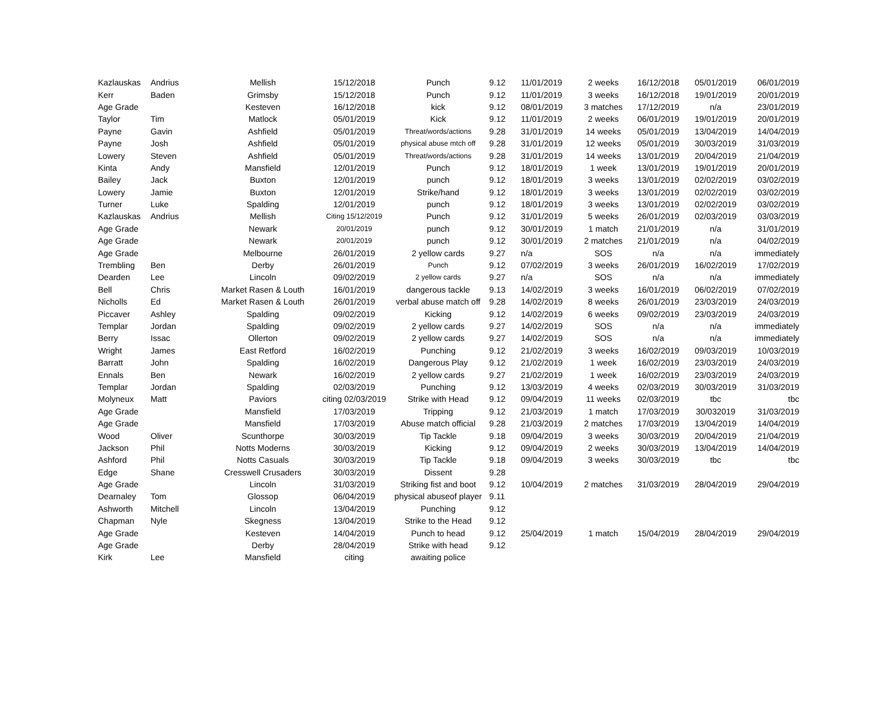| Kazlauskas | Andrius | Mellish | 15/12/2018 | Punch | 9.12 | 11/01/2019 | 2 weeks | 16/12/2018 | 05/01/2019 | 06/01/2019 |
| Kerr | Baden | Grimsby | 15/12/2018 | Punch | 9.12 | 11/01/2019 | 3 weeks | 16/12/2018 | 19/01/2019 | 20/01/2019 |
| Age Grade | | Kesteven | 16/12/2018 | kick | 9.12 | 08/01/2019 | 3 matches | 17/12/2019 | n/a | 23/01/2019 |
| Taylor | Tim | Matlock | 05/01/2019 | Kick | 9.12 | 11/01/2019 | 2 weeks | 06/01/2019 | 19/01/2019 | 20/01/2019 |
| Payne | Gavin | Ashfield | 05/01/2019 | Threat/words/actions | 9.28 | 31/01/2019 | 14 weeks | 05/01/2019 | 13/04/2019 | 14/04/2019 |
| Payne | Josh | Ashfield | 05/01/2019 | physical abuse mtch off | 9.28 | 31/01/2019 | 12 weeks | 05/01/2019 | 30/03/2019 | 31/03/2019 |
| Lowery | Steven | Ashfield | 05/01/2019 | Threat/words/actions | 9.28 | 31/01/2019 | 14 weeks | 13/01/2019 | 20/04/2019 | 21/04/2019 |
| Kinta | Andy | Mansfield | 12/01/2019 | Punch | 9.12 | 18/01/2019 | 1 week | 13/01/2019 | 19/01/2019 | 20/01/2019 |
| Bailey | Jack | Buxton | 12/01/2019 | punch | 9.12 | 18/01/2019 | 3 weeks | 13/01/2019 | 02/02/2019 | 03/02/2019 |
| Lowery | Jamie | Buxton | 12/01/2019 | Strike/hand | 9.12 | 18/01/2019 | 3 weeks | 13/01/2019 | 02/02/2019 | 03/02/2019 |
| Turner | Luke | Spalding | 12/01/2019 | punch | 9.12 | 18/01/2019 | 3 weeks | 13/01/2019 | 02/02/2019 | 03/02/2019 |
| Kazlauskas | Andrius | Mellish | Citing 15/12/2019 | Punch | 9.12 | 31/01/2019 | 5 weeks | 26/01/2019 | 02/03/2019 | 03/03/2019 |
| Age Grade | | Newark | 20/01/2019 | punch | 9.12 | 30/01/2019 | 1 match | 21/01/2019 | n/a | 31/01/2019 |
| Age Grade | | Newark | 20/01/2019 | punch | 9.12 | 30/01/2019 | 2 matches | 21/01/2019 | n/a | 04/02/2019 |
| Age Grade | | Melbourne | 26/01/2019 | 2 yellow cards | 9.27 | n/a | SOS | n/a | n/a | immediately |
| Trembling | Ben | Derby | 26/01/2019 | Punch | 9.12 | 07/02/2019 | 3 weeks | 26/01/2019 | 16/02/2019 | 17/02/2019 |
| Dearden | Lee | Lincoln | 09/02/2019 | 2 yellow cards | 9.27 | n/a | SOS | n/a | n/a | immediately |
| Bell | Chris | Market Rasen & Louth | 16/01/2019 | dangerous tackle | 9.13 | 14/02/2019 | 3 weeks | 16/01/2019 | 06/02/2019 | 07/02/2019 |
| Nicholls | Ed | Market Rasen & Louth | 26/01/2019 | verbal abuse match off | 9.28 | 14/02/2019 | 8 weeks | 26/01/2019 | 23/03/2019 | 24/03/2019 |
| Piccaver | Ashley | Spalding | 09/02/2019 | Kicking | 9.12 | 14/02/2019 | 6 weeks | 09/02/2019 | 23/03/2019 | 24/03/2019 |
| Templar | Jordan | Spalding | 09/02/2019 | 2 yellow cards | 9.27 | 14/02/2019 | SOS | n/a | n/a | immediately |
| Berry | Issac | Ollerton | 09/02/2019 | 2 yellow cards | 9.27 | 14/02/2019 | SOS | n/a | n/a | immediately |
| Wright | James | East Retford | 16/02/2019 | Punching | 9.12 | 21/02/2019 | 3 weeks | 16/02/2019 | 09/03/2019 | 10/03/2019 |
| Barratt | John | Spalding | 16/02/2019 | Dangerous Play | 9.12 | 21/02/2019 | 1 week | 16/02/2019 | 23/03/2019 | 24/03/2019 |
| Ennals | Ben | Newark | 16/02/2019 | 2 yellow cards | 9.27 | 21/02/2019 | 1 week | 16/02/2019 | 23/03/2019 | 24/03/2019 |
| Templar | Jordan | Spalding | 02/03/2019 | Punching | 9.12 | 13/03/2019 | 4 weeks | 02/03/2019 | 30/03/2019 | 31/03/2019 |
| Molyneux | Matt | Paviors | citing 02/03/2019 | Strike with Head | 9.12 | 09/04/2019 | 11 weeks | 02/03/2019 | tbc | tbc |
| Age Grade | | Mansfield | 17/03/2019 | Tripping | 9.12 | 21/03/2019 | 1 match | 17/03/2019 | 30/032019 | 31/03/2019 |
| Age Grade | | Mansfield | 17/03/2019 | Abuse match official | 9.28 | 21/03/2019 | 2 matches | 17/03/2019 | 13/04/2019 | 14/04/2019 |
| Wood | Oliver | Scunthorpe | 30/03/2019 | Tip Tackle | 9.18 | 09/04/2019 | 3 weeks | 30/03/2019 | 20/04/2019 | 21/04/2019 |
| Jackson | Phil | Notts Moderns | 30/03/2019 | Kicking | 9.12 | 09/04/2019 | 2 weeks | 30/03/2019 | 13/04/2019 | 14/04/2019 |
| Ashford | Phil | Notts Casuals | 30/03/2019 | Tip Tackle | 9.18 | 09/04/2019 | 3 weeks | 30/03/2019 | tbc | tbc |
| Edge | Shane | Cresswell Crusaders | 30/03/2019 | Dissent | 9.28 | | | | | |
| Age Grade | | Lincoln | 31/03/2019 | Striking fist and boot | 9.12 | 10/04/2019 | 2 matches | 31/03/2019 | 28/04/2019 | 29/04/2019 |
| Dearnaley | Tom | Glossop | 06/04/2019 | physical abuseof player | 9.11 | | | | | |
| Ashworth | Mitchell | Lincoln | 13/04/2019 | Punching | 9.12 | | | | | |
| Chapman | Nyle | Skegness | 13/04/2019 | Strike to the Head | 9.12 | | | | | |
| Age Grade | | Kesteven | 14/04/2019 | Punch to head | 9.12 | 25/04/2019 | 1 match | 15/04/2019 | 28/04/2019 | 29/04/2019 |
| Age Grade | | Derby | 28/04/2019 | Strike with head | 9.12 | | | | | |
| Kirk | Lee | Mansfield | citing | awaiting police | | | | | | |